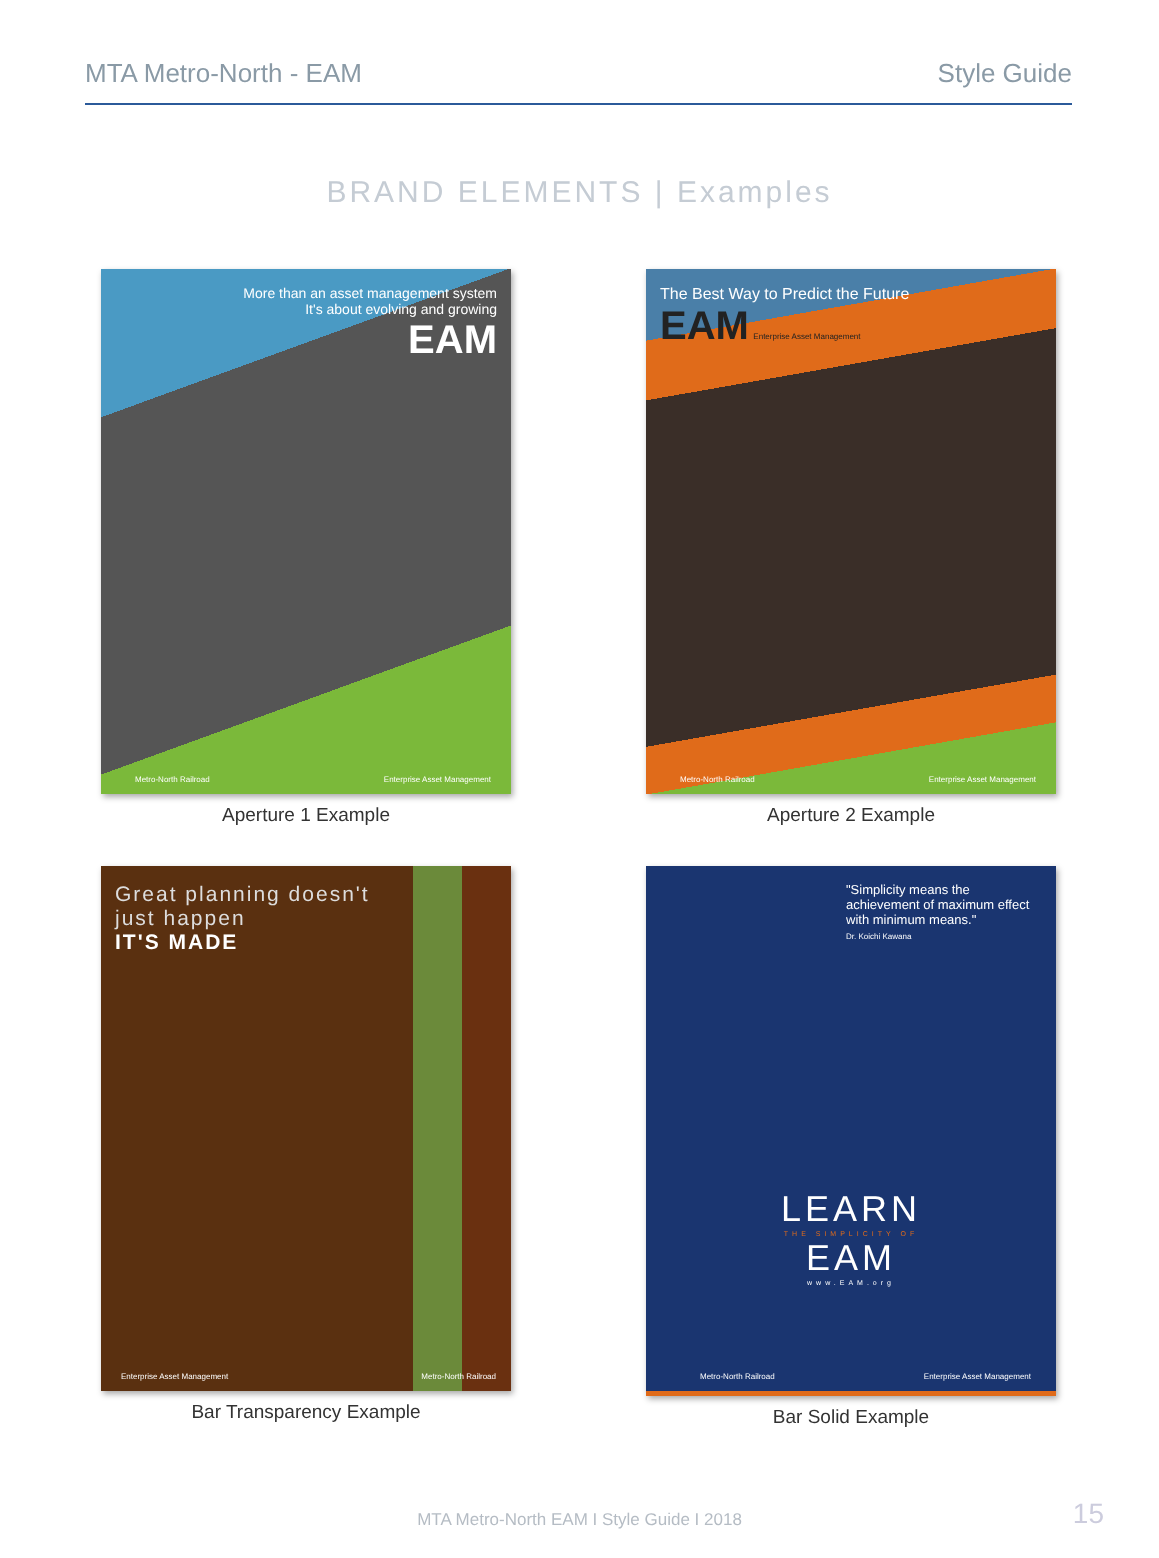MTA Metro-North - EAM Style Guide
BRAND ELEMENTS | Examples
More than an asset management system
It's about evolving and growing
EAM
Metro-North Railroad Enterprise Asset Management
Aperture 1 Example
The Best Way to Predict the Future
EAM Enterprise Asset Management
Metro-North Railroad Enterprise Asset Management
Aperture 2 Example
Great planning doesn't
just happen
IT'S MADE
Enterprise Asset Management Metro-North Railroad
Bar Transparency Example
"Simplicity means the achievement of maximum effect with minimum means."
Dr. Koichi Kawana
LEARN
THE SIMPLICITY OF
EAM
www.EAM.org
Metro-North Railroad Enterprise Asset Management
Bar Solid Example
MTA Metro-North EAM I Style Guide I 2018
15